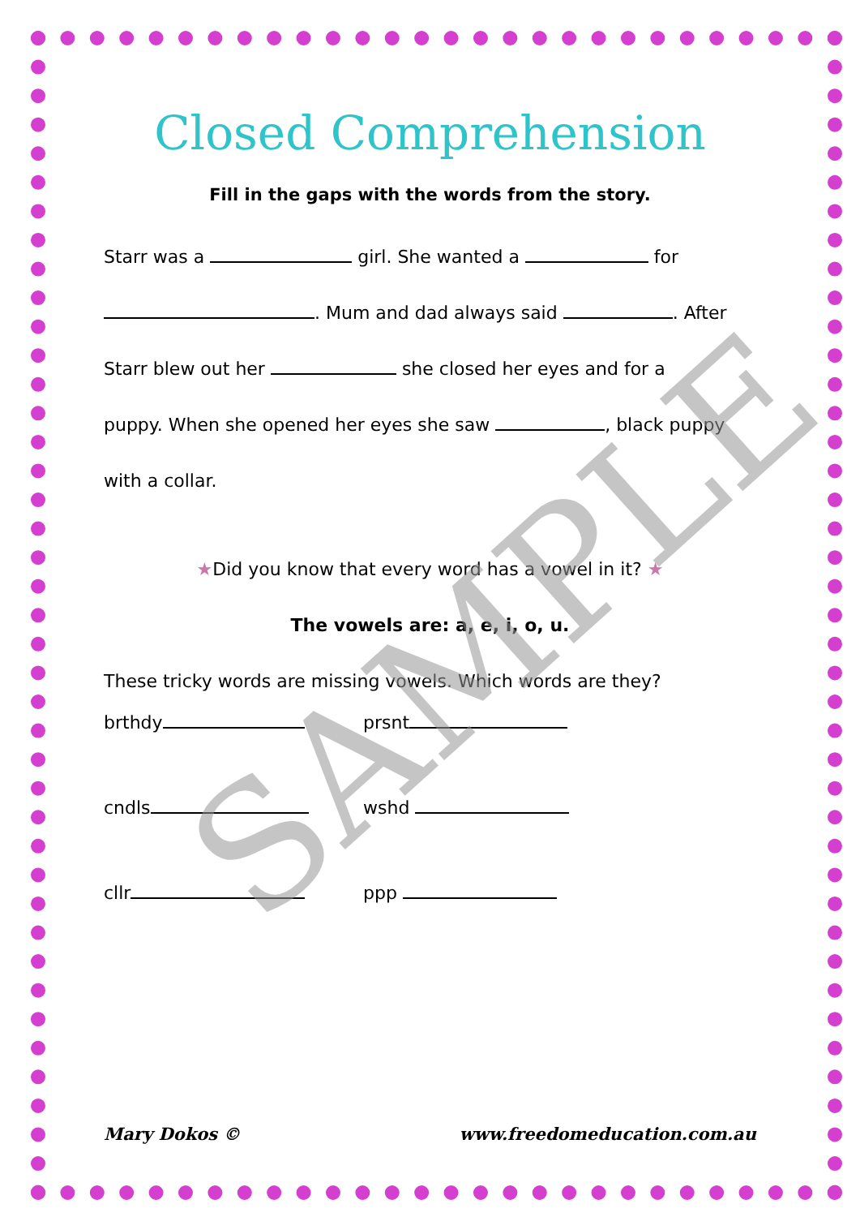Closed Comprehension
Fill in the gaps with the words from the story.
Starr was a girl. She wanted a for
. Mum and dad always said . After
Starr blew out her she closed her eyes and for a
puppy. When she opened her eyes she saw , black puppy
with a collar.
★Did you know that every word has a vowel in it? ★
The vowels are: a, e, i, o, u.
These tricky words are missing vowels. Which words are they?
brthdy prsnt
cndls wshd
cllr ppp
SAMPLE
Mary Dokos © www.freedomeducation.com.au